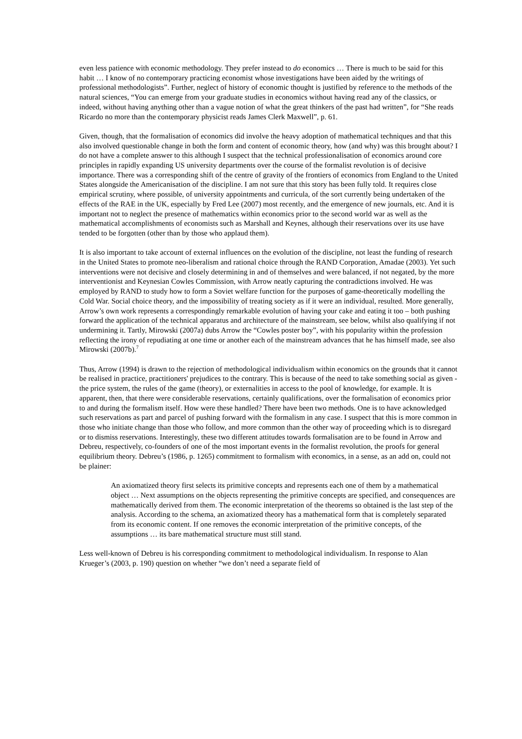even less patience with economic methodology. They prefer instead to do economics … There is much to be said for this habit … I know of no contemporary practicing economist whose investigations have been aided by the writings of professional methodologists”. Further, neglect of history of economic thought is justified by reference to the methods of the natural sciences, “You can emerge from your graduate studies in economics without having read any of the classics, or indeed, without having anything other than a vague notion of what the great thinkers of the past had written”, for “She reads Ricardo no more than the contemporary physicist reads James Clerk Maxwell”, p. 61.
Given, though, that the formalisation of economics did involve the heavy adoption of mathematical techniques and that this also involved questionable change in both the form and content of economic theory, how (and why) was this brought about? I do not have a complete answer to this although I suspect that the technical professionalisation of economics around core principles in rapidly expanding US university departments over the course of the formalist revolution is of decisive importance. There was a corresponding shift of the centre of gravity of the frontiers of economics from England to the United States alongside the Americanisation of the discipline. I am not sure that this story has been fully told. It requires close empirical scrutiny, where possible, of university appointments and curricula, of the sort currently being undertaken of the effects of the RAE in the UK, especially by Fred Lee (2007) most recently, and the emergence of new journals, etc. And it is important not to neglect the presence of mathematics within economics prior to the second world war as well as the mathematical accomplishments of economists such as Marshall and Keynes, although their reservations over its use have tended to be forgotten (other than by those who applaud them).
It is also important to take account of external influences on the evolution of the discipline, not least the funding of research in the United States to promote neo-liberalism and rational choice through the RAND Corporation, Amadae (2003). Yet such interventions were not decisive and closely determining in and of themselves and were balanced, if not negated, by the more interventionist and Keynesian Cowles Commission, with Arrow neatly capturing the contradictions involved. He was employed by RAND to study how to form a Soviet welfare function for the purposes of game-theoretically modelling the Cold War. Social choice theory, and the impossibility of treating society as if it were an individual, resulted. More generally, Arrow’s own work represents a correspondingly remarkable evolution of having your cake and eating it too – both pushing forward the application of the technical apparatus and architecture of the mainstream, see below, whilst also qualifying if not undermining it. Tartly, Mirowski (2007a) dubs Arrow the “Cowles poster boy”, with his popularity within the profession reflecting the irony of repudiating at one time or another each of the mainstream advances that he has himself made, see also Mirowski (2007b).<sup>7</sup>
Thus, Arrow (1994) is drawn to the rejection of methodological individualism within economics on the grounds that it cannot be realised in practice, practitioners' prejudices to the contrary. This is because of the need to take something social as given - the price system, the rules of the game (theory), or externalities in access to the pool of knowledge, for example. It is apparent, then, that there were considerable reservations, certainly qualifications, over the formalisation of economics prior to and during the formalism itself. How were these handled? There have been two methods. One is to have acknowledged such reservations as part and parcel of pushing forward with the formalism in any case. I suspect that this is more common in those who initiate change than those who follow, and more common than the other way of proceeding which is to disregard or to dismiss reservations. Interestingly, these two different attitudes towards formalisation are to be found in Arrow and Debreu, respectively, co-founders of one of the most important events in the formalist revolution, the proofs for general equilibrium theory. Debreu’s (1986, p. 1265) commitment to formalism with economics, in a sense, as an add on, could not be plainer:
An axiomatized theory first selects its primitive concepts and represents each one of them by a mathematical object … Next assumptions on the objects representing the primitive concepts are specified, and consequences are mathematically derived from them. The economic interpretation of the theorems so obtained is the last step of the analysis. According to the schema, an axiomatized theory has a mathematical form that is completely separated from its economic content. If one removes the economic interpretation of the primitive concepts, of the assumptions … its bare mathematical structure must still stand.
Less well-known of Debreu is his corresponding commitment to methodological individualism. In response to Alan Krueger’s (2003, p. 190) question on whether “we don’t need a separate field of